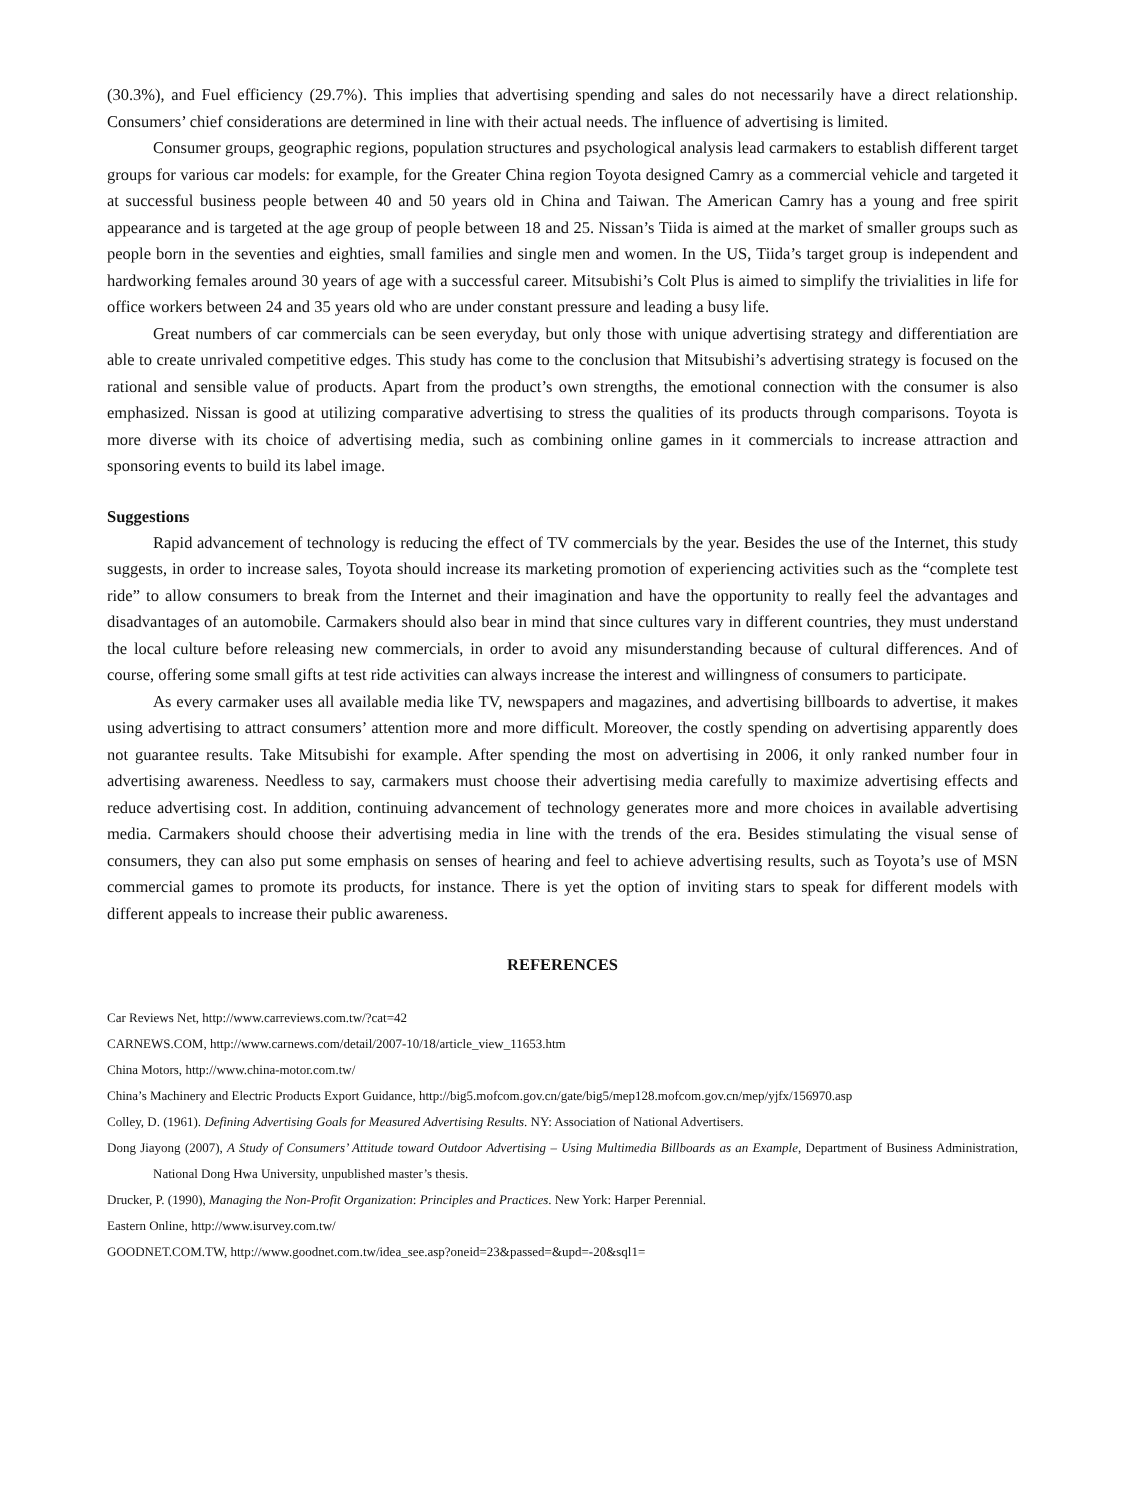(30.3%), and Fuel efficiency (29.7%). This implies that advertising spending and sales do not necessarily have a direct relationship. Consumers’ chief considerations are determined in line with their actual needs. The influence of advertising is limited.
Consumer groups, geographic regions, population structures and psychological analysis lead carmakers to establish different target groups for various car models: for example, for the Greater China region Toyota designed Camry as a commercial vehicle and targeted it at successful business people between 40 and 50 years old in China and Taiwan. The American Camry has a young and free spirit appearance and is targeted at the age group of people between 18 and 25. Nissan’s Tiida is aimed at the market of smaller groups such as people born in the seventies and eighties, small families and single men and women. In the US, Tiida’s target group is independent and hardworking females around 30 years of age with a successful career. Mitsubishi’s Colt Plus is aimed to simplify the trivialities in life for office workers between 24 and 35 years old who are under constant pressure and leading a busy life.
Great numbers of car commercials can be seen everyday, but only those with unique advertising strategy and differentiation are able to create unrivaled competitive edges. This study has come to the conclusion that Mitsubishi’s advertising strategy is focused on the rational and sensible value of products. Apart from the product’s own strengths, the emotional connection with the consumer is also emphasized. Nissan is good at utilizing comparative advertising to stress the qualities of its products through comparisons. Toyota is more diverse with its choice of advertising media, such as combining online games in it commercials to increase attraction and sponsoring events to build its label image.
Suggestions
Rapid advancement of technology is reducing the effect of TV commercials by the year. Besides the use of the Internet, this study suggests, in order to increase sales, Toyota should increase its marketing promotion of experiencing activities such as the “complete test ride” to allow consumers to break from the Internet and their imagination and have the opportunity to really feel the advantages and disadvantages of an automobile. Carmakers should also bear in mind that since cultures vary in different countries, they must understand the local culture before releasing new commercials, in order to avoid any misunderstanding because of cultural differences. And of course, offering some small gifts at test ride activities can always increase the interest and willingness of consumers to participate.
As every carmaker uses all available media like TV, newspapers and magazines, and advertising billboards to advertise, it makes using advertising to attract consumers’ attention more and more difficult. Moreover, the costly spending on advertising apparently does not guarantee results. Take Mitsubishi for example. After spending the most on advertising in 2006, it only ranked number four in advertising awareness. Needless to say, carmakers must choose their advertising media carefully to maximize advertising effects and reduce advertising cost. In addition, continuing advancement of technology generates more and more choices in available advertising media. Carmakers should choose their advertising media in line with the trends of the era. Besides stimulating the visual sense of consumers, they can also put some emphasis on senses of hearing and feel to achieve advertising results, such as Toyota’s use of MSN commercial games to promote its products, for instance. There is yet the option of inviting stars to speak for different models with different appeals to increase their public awareness.
REFERENCES
Car Reviews Net, http://www.carreviews.com.tw/?cat=42
CARNEWS.COM, http://www.carnews.com/detail/2007-10/18/article_view_11653.htm
China Motors, http://www.china-motor.com.tw/
China’s Machinery and Electric Products Export Guidance, http://big5.mofcom.gov.cn/gate/big5/mep128.mofcom.gov.cn/mep/yjfx/156970.asp
Colley, D. (1961). Defining Advertising Goals for Measured Advertising Results. NY: Association of National Advertisers.
Dong Jiayong (2007), A Study of Consumers’ Attitude toward Outdoor Advertising – Using Multimedia Billboards as an Example, Department of Business Administration, National Dong Hwa University, unpublished master’s thesis.
Drucker, P. (1990), Managing the Non-Profit Organization: Principles and Practices. New York: Harper Perennial.
Eastern Online, http://www.isurvey.com.tw/
GOODNET.COM.TW, http://www.goodnet.com.tw/idea_see.asp?oneid=23&passed=&upd=-20&sql1=